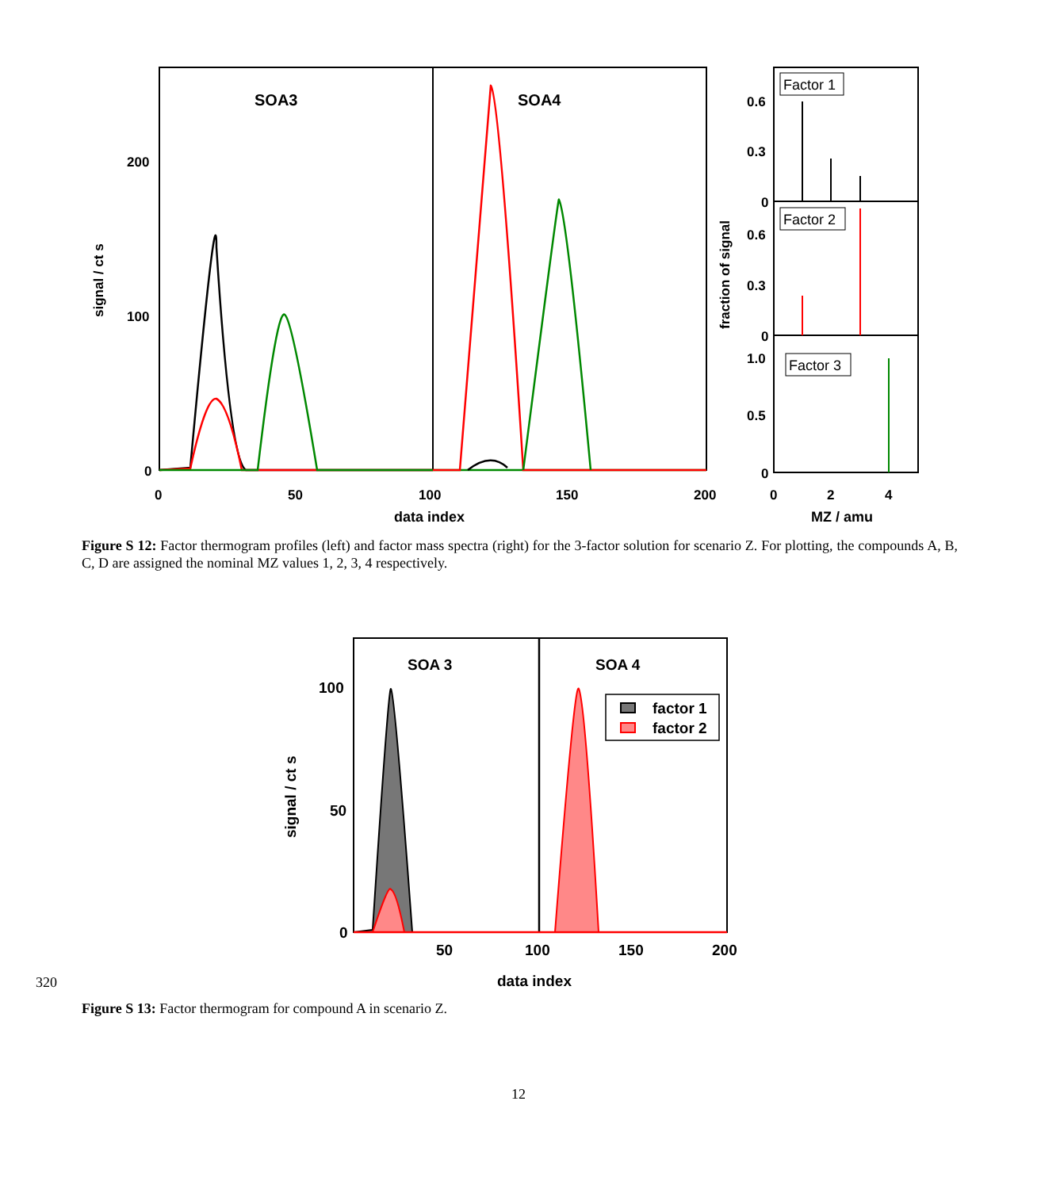SOA3
SOA4
200
100
0
0
50
100
150
200
data index
signal / ct s
Factor 1
Factor 2
Factor 3
0.6
0.3
0
0.6
0.3
0
1.0
0.5
0
0
2
4
MZ / amu
fraction of signal
Figure S 12: Factor thermogram profiles (left) and factor mass spectra (right) for the 3-factor solution for scenario Z. For plotting, the compounds A, B, C, D are assigned the nominal MZ values 1, 2, 3, 4 respectively.
SOA 3
SOA 4
factor 1
factor 2
100
50
0
50
100
150
200
data index
signal / ct s
320
Figure S 13: Factor thermogram for compound A in scenario Z.
12